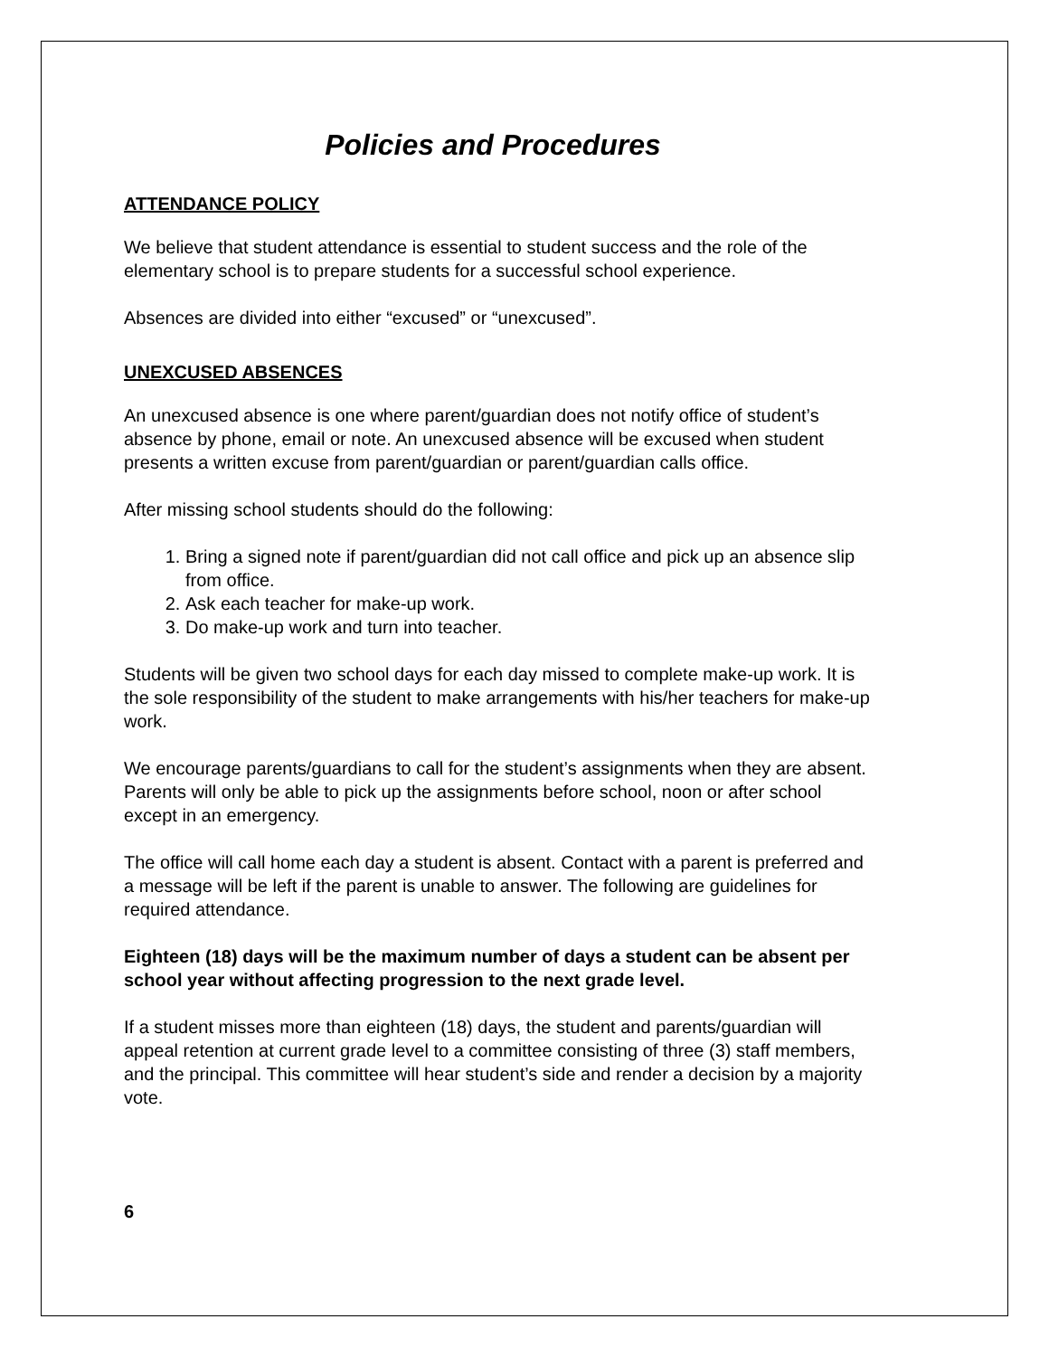Policies and Procedures
ATTENDANCE POLICY
We believe that student attendance is essential to student success and the role of the elementary school is to prepare students for a successful school experience.
Absences are divided into either “excused” or “unexcused”.
UNEXCUSED ABSENCES
An unexcused absence is one where parent/guardian does not notify office of student’s absence by phone, email or note. An unexcused absence will be excused when student presents a written excuse from parent/guardian or parent/guardian calls office.
After missing school students should do the following:
1. Bring a signed note if parent/guardian did not call office and pick up an absence slip from office.
2. Ask each teacher for make-up work.
3. Do make-up work and turn into teacher.
Students will be given two school days for each day missed to complete make-up work. It is the sole responsibility of the student to make arrangements with his/her teachers for make-up work.
We encourage parents/guardians to call for the student’s assignments when they are absent. Parents will only be able to pick up the assignments before school, noon or after school except in an emergency.
The office will call home each day a student is absent. Contact with a parent is preferred and a message will be left if the parent is unable to answer. The following are guidelines for required attendance.
Eighteen (18) days will be the maximum number of days a student can be absent per school year without affecting progression to the next grade level.
If a student misses more than eighteen (18) days, the student and parents/guardian will appeal retention at current grade level to a committee consisting of three (3) staff members, and the principal. This committee will hear student’s side and render a decision by a majority vote.
6